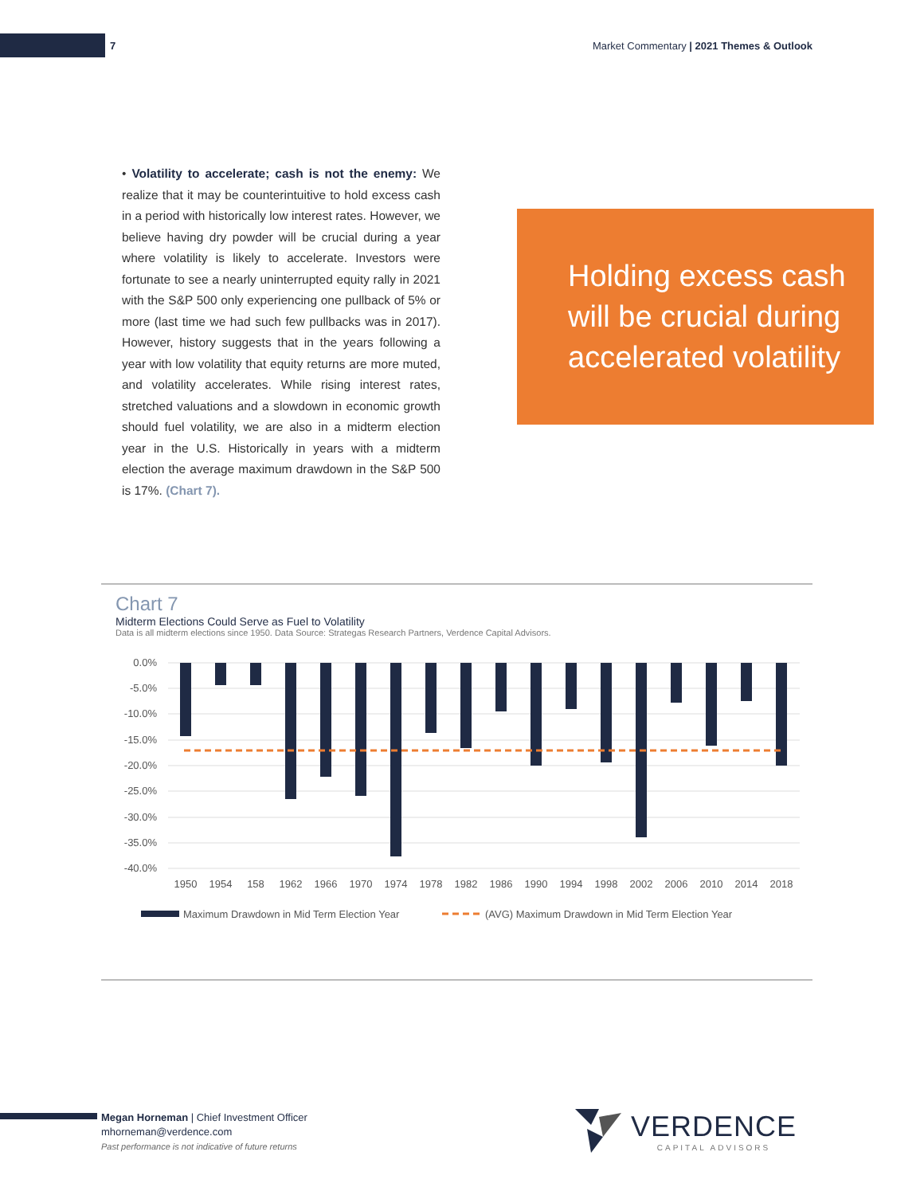7 Market Commentary | 2021 Themes & Outlook
• Volatility to accelerate; cash is not the enemy: We realize that it may be counterintuitive to hold excess cash in a period with historically low interest rates. However, we believe having dry powder will be crucial during a year where volatility is likely to accelerate. Investors were fortunate to see a nearly uninterrupted equity rally in 2021 with the S&P 500 only experiencing one pullback of 5% or more (last time we had such few pullbacks was in 2017). However, history suggests that in the years following a year with low volatility that equity returns are more muted, and volatility accelerates. While rising interest rates, stretched valuations and a slowdown in economic growth should fuel volatility, we are also in a midterm election year in the U.S. Historically in years with a midterm election the average maximum drawdown in the S&P 500 is 17%. (Chart 7).
Holding excess cash will be crucial during accelerated volatility
Chart 7
Midterm Elections Could Serve as Fuel to Volatility
Data is all midterm elections since 1950. Data Source: Strategas Research Partners, Verdence Capital Advisors.
0.0%
-5.0%
-10.0%
-15.0%
-20.0%
-25.0%
-30.0%
-35.0%
-40.0%
1950
1954
158
1962
1966
1970
1974
1978
1982
1986
1990
1994
1998
2002
2006
2010
2014
2018
Maximum Drawdown in Mid Term Election Year
(AVG) Maximum Drawdown in Mid Term Election Year
Megan Horneman | Chief Investment Officer
mhorneman@verdence.com
Past performance is not indicative of future returns
VERDENCE
CAPITAL ADVISORS